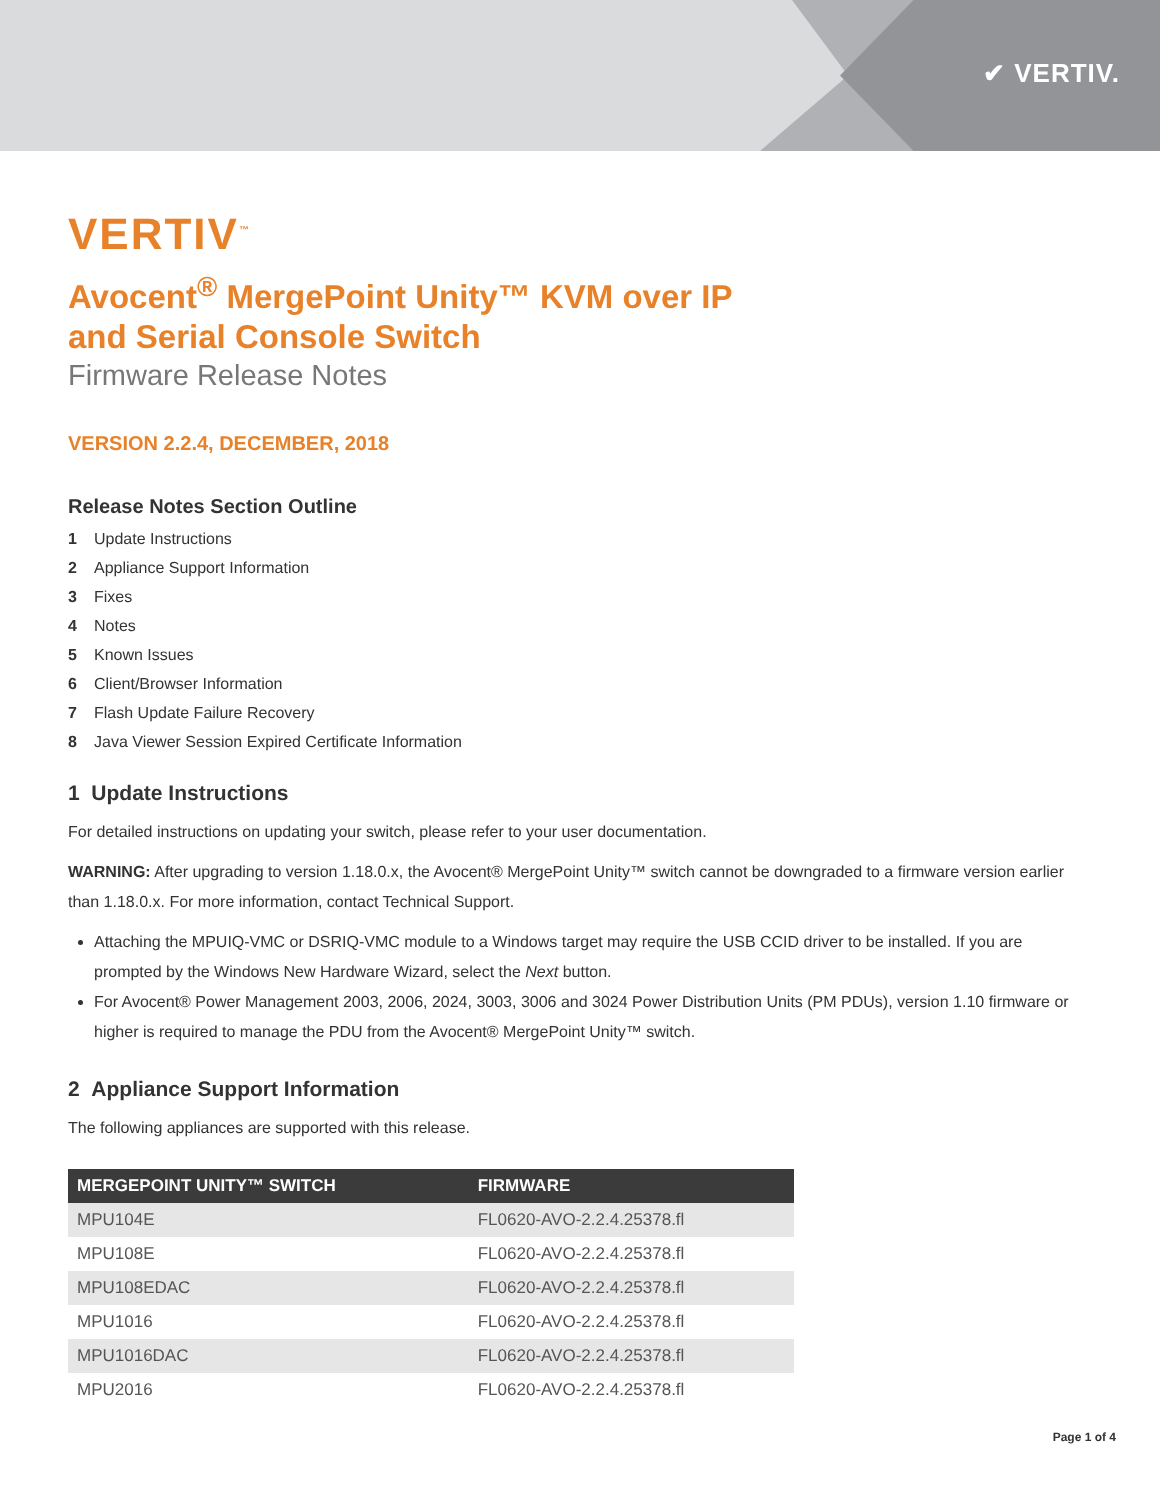✔ VERTIV.
VERTIV<sup>™</sup>
Avocent<sup>®</sup> MergePoint Unity™ KVM over IP
and Serial Console Switch
Firmware Release Notes
VERSION 2.2.4, DECEMBER, 2018
Release Notes Section Outline
1 Update Instructions
2 Appliance Support Information
3 Fixes
4 Notes
5 Known Issues
6 Client/Browser Information
7 Flash Update Failure Recovery
8 Java Viewer Session Expired Certificate Information
1 Update Instructions
For detailed instructions on updating your switch, please refer to your user documentation.
WARNING: After upgrading to version 1.18.0.x, the Avocent® MergePoint Unity™ switch cannot be downgraded to a firmware version earlier than 1.18.0.x. For more information, contact Technical Support.
Attaching the MPUIQ-VMC or DSRIQ-VMC module to a Windows target may require the USB CCID driver to be installed. If you are prompted by the Windows New Hardware Wizard, select the Next button.
For Avocent® Power Management 2003, 2006, 2024, 3003, 3006 and 3024 Power Distribution Units (PM PDUs), version 1.10 firmware or higher is required to manage the PDU from the Avocent® MergePoint Unity™ switch.
2 Appliance Support Information
The following appliances are supported with this release.
| MERGEPOINT UNITY™ SWITCH | FIRMWARE |
| --- | --- |
| MPU104E | FL0620-AVO-2.2.4.25378.fl |
| MPU108E | FL0620-AVO-2.2.4.25378.fl |
| MPU108EDAC | FL0620-AVO-2.2.4.25378.fl |
| MPU1016 | FL0620-AVO-2.2.4.25378.fl |
| MPU1016DAC | FL0620-AVO-2.2.4.25378.fl |
| MPU2016 | FL0620-AVO-2.2.4.25378.fl |
Page 1 of 4